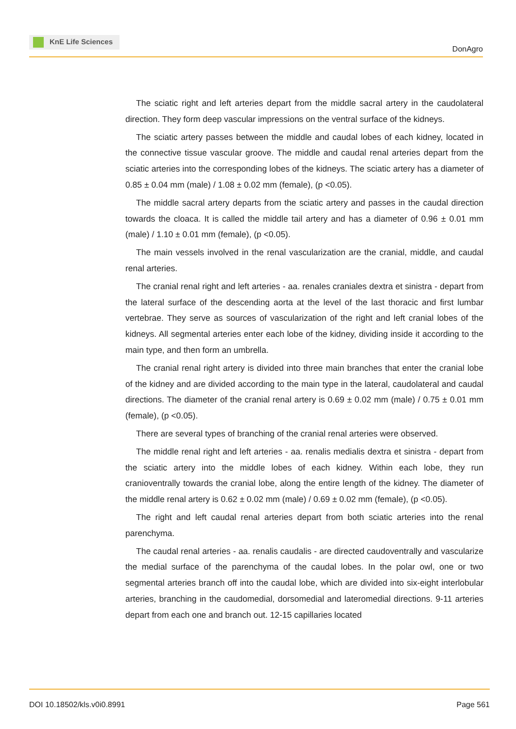KnE Life Sciences
DonAgro
The sciatic right and left arteries depart from the middle sacral artery in the caudolateral direction. They form deep vascular impressions on the ventral surface of the kidneys.
The sciatic artery passes between the middle and caudal lobes of each kidney, located in the connective tissue vascular groove. The middle and caudal renal arteries depart from the sciatic arteries into the corresponding lobes of the kidneys. The sciatic artery has a diameter of 0.85 ± 0.04 mm (male) / 1.08 ± 0.02 mm (female), (p <0.05).
The middle sacral artery departs from the sciatic artery and passes in the caudal direction towards the cloaca. It is called the middle tail artery and has a diameter of 0.96 ± 0.01 mm (male) / 1.10 ± 0.01 mm (female), (p <0.05).
The main vessels involved in the renal vascularization are the cranial, middle, and caudal renal arteries.
The cranial renal right and left arteries - aa. renales craniales dextra et sinistra - depart from the lateral surface of the descending aorta at the level of the last thoracic and first lumbar vertebrae. They serve as sources of vascularization of the right and left cranial lobes of the kidneys. All segmental arteries enter each lobe of the kidney, dividing inside it according to the main type, and then form an umbrella.
The cranial renal right artery is divided into three main branches that enter the cranial lobe of the kidney and are divided according to the main type in the lateral, caudolateral and caudal directions. The diameter of the cranial renal artery is 0.69 ± 0.02 mm (male) / 0.75 ± 0.01 mm (female), (p <0.05).
There are several types of branching of the cranial renal arteries were observed.
The middle renal right and left arteries - aa. renalis medialis dextra et sinistra - depart from the sciatic artery into the middle lobes of each kidney. Within each lobe, they run cranioventrally towards the cranial lobe, along the entire length of the kidney. The diameter of the middle renal artery is 0.62 ± 0.02 mm (male) / 0.69 ± 0.02 mm (female), (p <0.05).
The right and left caudal renal arteries depart from both sciatic arteries into the renal parenchyma.
The caudal renal arteries - aa. renalis caudalis - are directed caudoventrally and vascularize the medial surface of the parenchyma of the caudal lobes. In the polar owl, one or two segmental arteries branch off into the caudal lobe, which are divided into six-eight interlobular arteries, branching in the caudomedial, dorsomedial and lateromedial directions. 9-11 arteries depart from each one and branch out. 12-15 capillaries located
DOI 10.18502/kls.v0i0.8991 Page 561